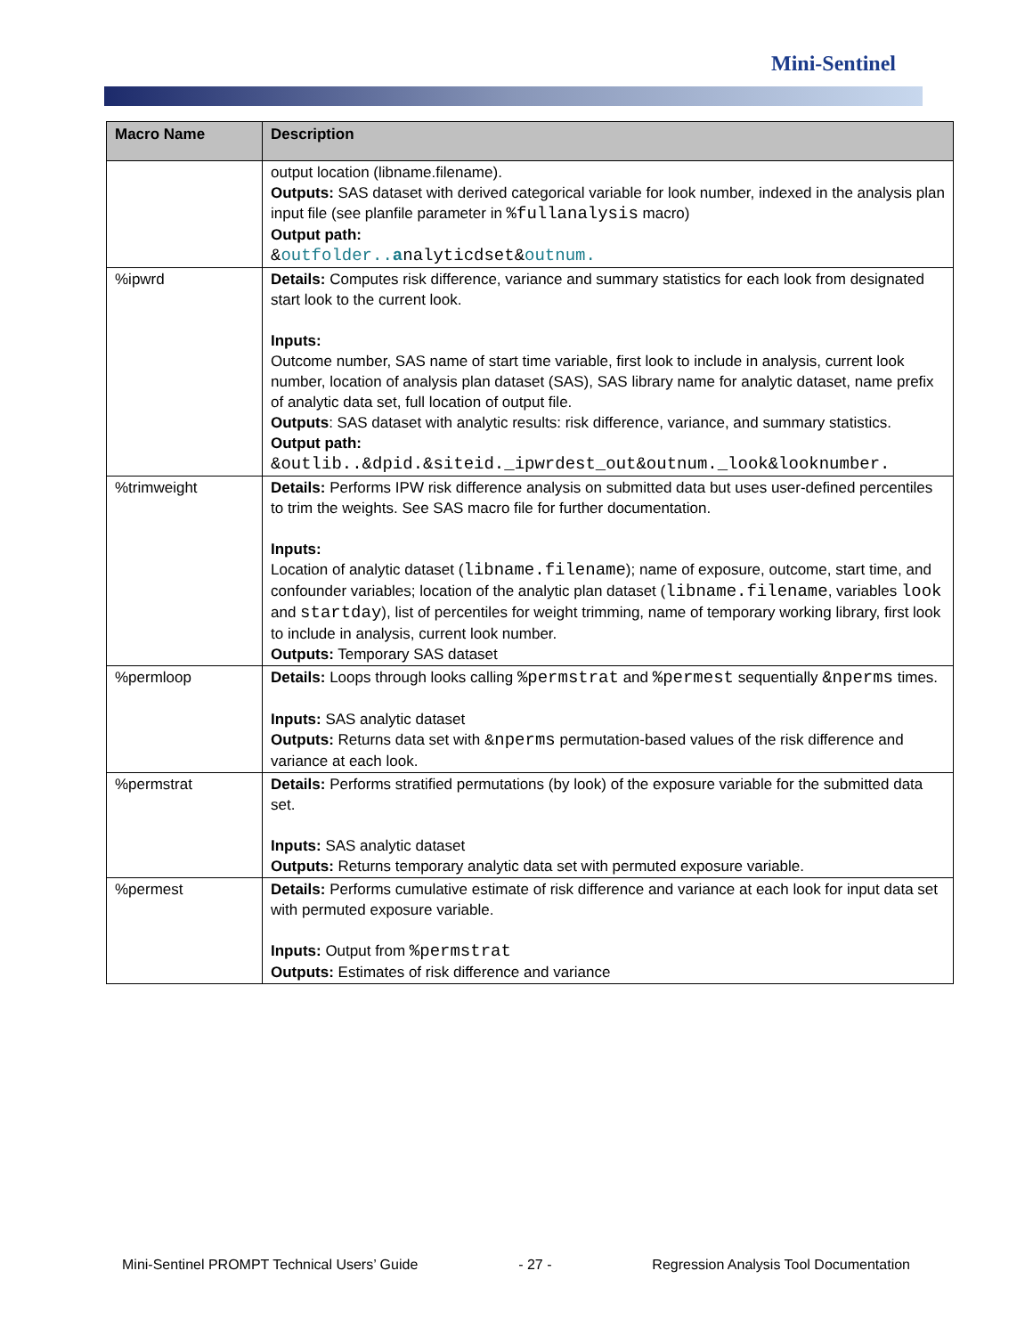Mini-Sentinel
| Macro Name | Description |
| --- | --- |
| | output location (libname.filename). Outputs: SAS dataset with derived categorical variable for look number, indexed in the analysis plan input file (see planfile parameter in %fullanalysis macro) Output path: & outfolder.. a nalyticdset& outnum. |
| %ipwrd | Details: Computes risk difference, variance and summary statistics for each look from designated start look to the current look. Inputs: Outcome number, SAS name of start time variable, first look to include in analysis, current look number, location of analysis plan dataset (SAS), SAS library name for analytic dataset, name prefix of analytic data set, full location of output file. Outputs : SAS dataset with analytic results: risk difference, variance, and summary statistics. Output path: &outlib..&dpid.&siteid._ipwrdest_out&outnum._look&looknumber. |
| %trimweight | Details: Performs IPW risk difference analysis on submitted data but uses user-defined percentiles to trim the weights. See SAS macro file for further documentation. Inputs: Location of analytic dataset ( libname.filename ); name of exposure, outcome, start time, and confounder variables; location of the analytic plan dataset ( libname.filename , variables look and startday ), list of percentiles for weight trimming, name of temporary working library, first look to include in analysis, current look number. Outputs: Temporary SAS dataset |
| %permloop | Details: Loops through looks calling %permstrat and %permest sequentially &nperms times. Inputs: SAS analytic dataset Outputs: Returns data set with & nperms permutation-based values of the risk difference and variance at each look. |
| %permstrat | Details: Performs stratified permutations (by look) of the exposure variable for the submitted data set. Inputs: SAS analytic dataset Outputs: Returns temporary analytic data set with permuted exposure variable. |
| %permest | Details: Performs cumulative estimate of risk difference and variance at each look for input data set with permuted exposure variable. Inputs: Output from %permstrat Outputs: Estimates of risk difference and variance |
Mini-Sentinel PROMPT Technical Users’ Guide - 27 - Regression Analysis Tool Documentation